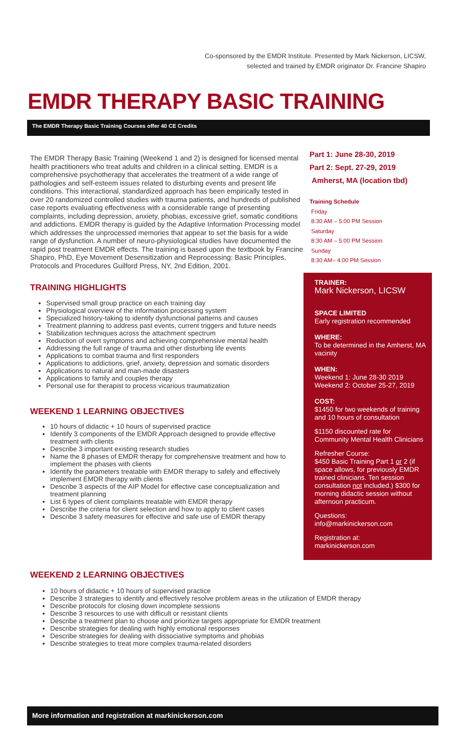Co-sponsored by the EMDR Institute. Presented by Mark Nickerson, LICSW,
selected and trained by EMDR originator Dr. Francine Shapiro
EMDR THERAPY BASIC TRAINING
The EMDR Therapy Basic Training Courses offer 40 CE Credits
The EMDR Therapy Basic Training (Weekend 1 and 2) is designed for licensed mental health practitioners who treat adults and children in a clinical setting. EMDR is a comprehensive psychotherapy that accelerates the treatment of a wide range of pathologies and self-esteem issues related to disturbing events and present life conditions. This interactional, standardized approach has been empirically tested in over 20 randomized controlled studies with trauma patients, and hundreds of published case reports evaluating effectiveness with a considerable range of presenting complaints, including depression, anxiety, phobias, excessive grief, somatic conditions and addictions. EMDR therapy is guided by the Adaptive Information Processing model which addresses the unprocessed memories that appear to set the basis for a wide range of dysfunction. A number of neuro-physiological studies have documented the rapid post treatment EMDR effects. The training is based upon the textbook by Francine Shapiro, PhD, Eye Movement Desensitization and Reprocessing: Basic Principles, Protocols and Procedures Guilford Press, NY, 2nd Edition, 2001.
TRAINING HIGHLIGHTS
Supervised small group practice on each training day
Physiological overview of the information processing system
Specialized history-taking to identify dysfunctional patterns and causes
Treatment planning to address past events, current triggers and future needs
Stabilization techniques across the attachment spectrum
Reduction of overt symptoms and achieving comprehensive mental health
Addressing the full range of trauma and other disturbing life events
Applications to combat trauma and first responders
Applications to addictions, grief, anxiety, depression and somatic disorders
Applications to natural and man-made disasters
Applications to family and couples therapy
Personal use for therapist to process vicarious traumatization
WEEKEND 1 LEARNING OBJECTIVES
10 hours of didactic + 10 hours of supervised practice
Identify 3 components of the EMDR Approach designed to provide effective treatment with clients
Describe 3 important existing research studies
Name the 8 phases of EMDR therapy for comprehensive treatment and how to implement the phases with clients
Identify the parameters treatable with EMDR therapy to safely and effectively implement EMDR therapy with clients
Describe 3 aspects of the AIP Model for effective case conceptualization and treatment planning
List 6 types of client complaints treatable with EMDR therapy
Describe the criteria for client selection and how to apply to client cases
Describe 3 safety measures for effective and safe use of EMDR therapy
Part 1: June 28-30, 2019
Part 2: Sept. 27-29, 2019
Amherst, MA (location tbd)
Training Schedule
Friday
8:30 AM – 5:00 PM Session
Saturday
8:30 AM – 5:00 PM Session
Sunday
8:30 AM– 4:00 PM Session
TRAINER:
Mark Nickerson, LICSW
SPACE LIMITED
Early registration recommended
WHERE:
To be determined in the Amherst, MA vacinity
WHEN:
Weekend 1: June 28-30 2019
Weekend 2: October 25-27, 2019
COST:
$1450 for two weekends of training and 10 hours of consultation
$1150 discounted rate for Community Mental Health Clinicians
Refresher Course:
$450 Basic Training Part 1 or 2 (if space allows, for previously EMDR trained clinicians. Ten session consultation not included.) $300 for morning didactic session without afternoon practicum.
Questions:
info@markinickerson.com
Registration at:
markinickerson.com
WEEKEND 2 LEARNING OBJECTIVES
10 hours of didactic + 10 hours of supervised practice
Describe 3 strategies to identify and effectively resolve problem areas in the utilization of EMDR therapy
Describe protocols for closing down incomplete sessions
Describe 3 resources to use with difficult or resistant clients
Describe a treatment plan to choose and prioritize targets appropriate for EMDR treatment
Describe strategies for dealing with highly emotional responses
Describe strategies for dealing with dissociative symptoms and phobias
Describe strategies to treat more complex trauma-related disorders
More information and registration at markinickerson.com